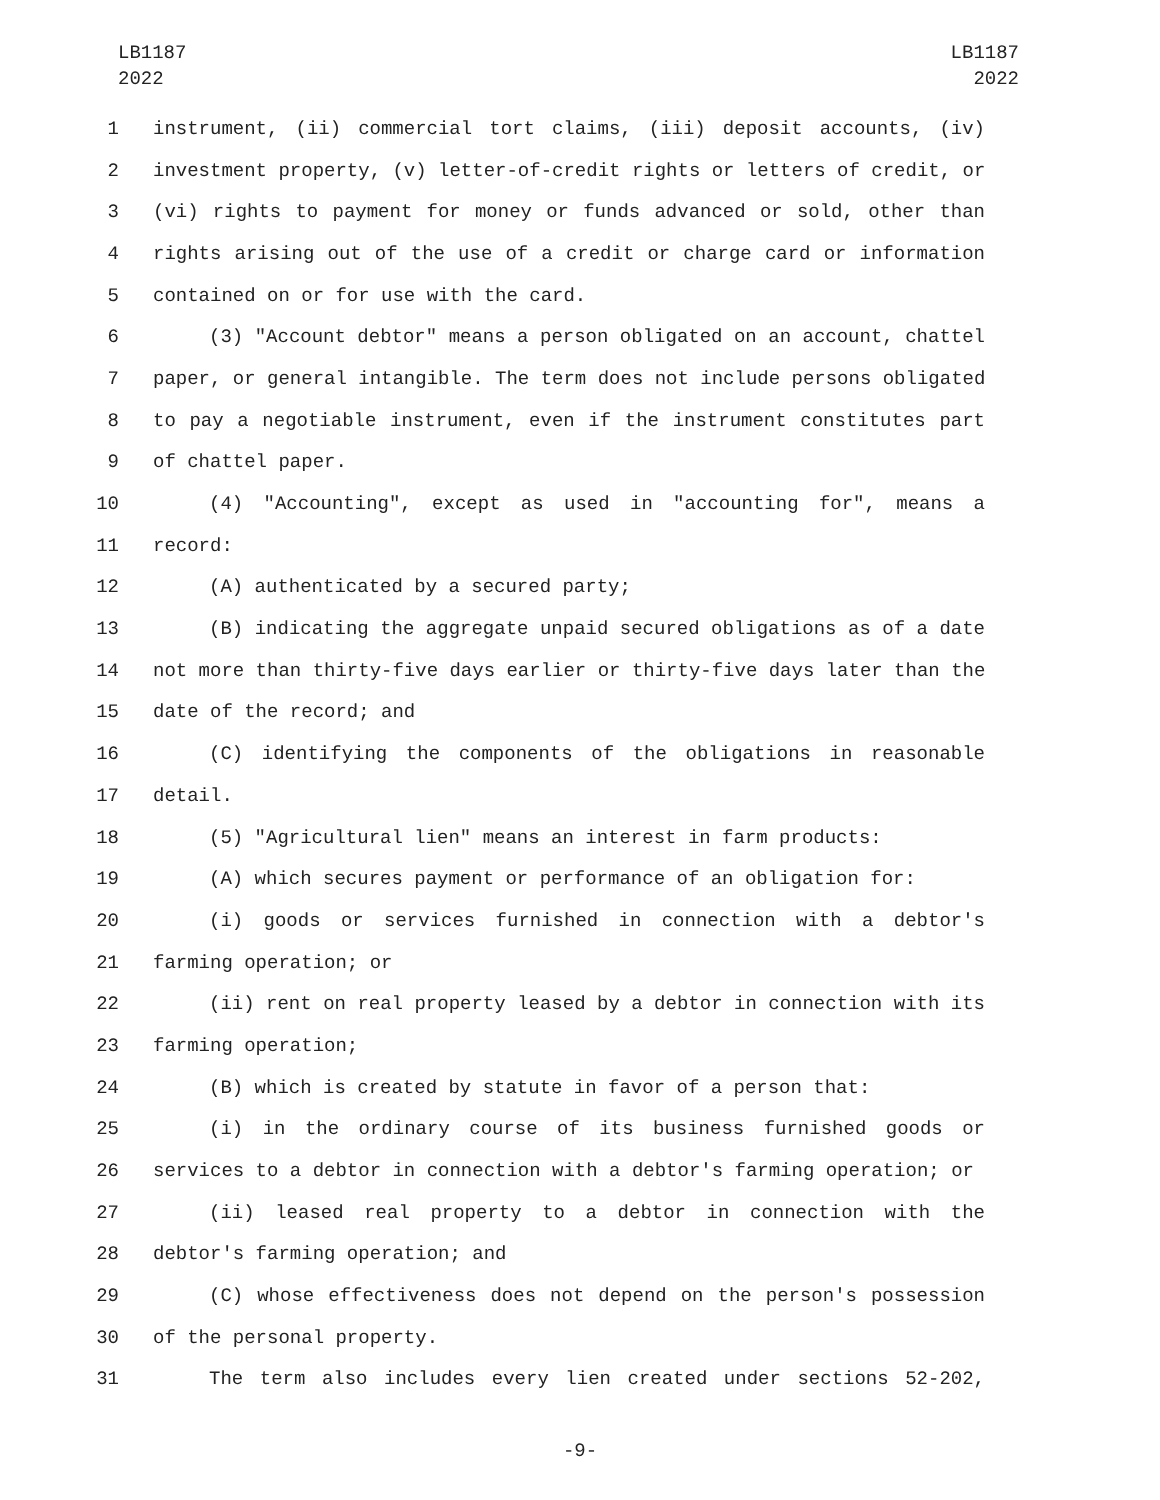LB1187
2022
LB1187
2022
1 instrument, (ii) commercial tort claims, (iii) deposit accounts, (iv)
2 investment property, (v) letter-of-credit rights or letters of credit, or
3 (vi) rights to payment for money or funds advanced or sold, other than
4 rights arising out of the use of a credit or charge card or information
5 contained on or for use with the card.
6 (3) "Account debtor" means a person obligated on an account, chattel
7 paper, or general intangible. The term does not include persons obligated
8 to pay a negotiable instrument, even if the instrument constitutes part
9 of chattel paper.
10 (4) "Accounting", except as used in "accounting for", means a
11 record:
12 (A) authenticated by a secured party;
13 (B) indicating the aggregate unpaid secured obligations as of a date
14 not more than thirty-five days earlier or thirty-five days later than the
15 date of the record; and
16 (C) identifying the components of the obligations in reasonable
17 detail.
18 (5) "Agricultural lien" means an interest in farm products:
19 (A) which secures payment or performance of an obligation for:
20 (i) goods or services furnished in connection with a debtor's
21 farming operation; or
22 (ii) rent on real property leased by a debtor in connection with its
23 farming operation;
24 (B) which is created by statute in favor of a person that:
25 (i) in the ordinary course of its business furnished goods or
26 services to a debtor in connection with a debtor's farming operation; or
27 (ii) leased real property to a debtor in connection with the
28 debtor's farming operation; and
29 (C) whose effectiveness does not depend on the person's possession
30 of the personal property.
31 The term also includes every lien created under sections 52-202,
-9-